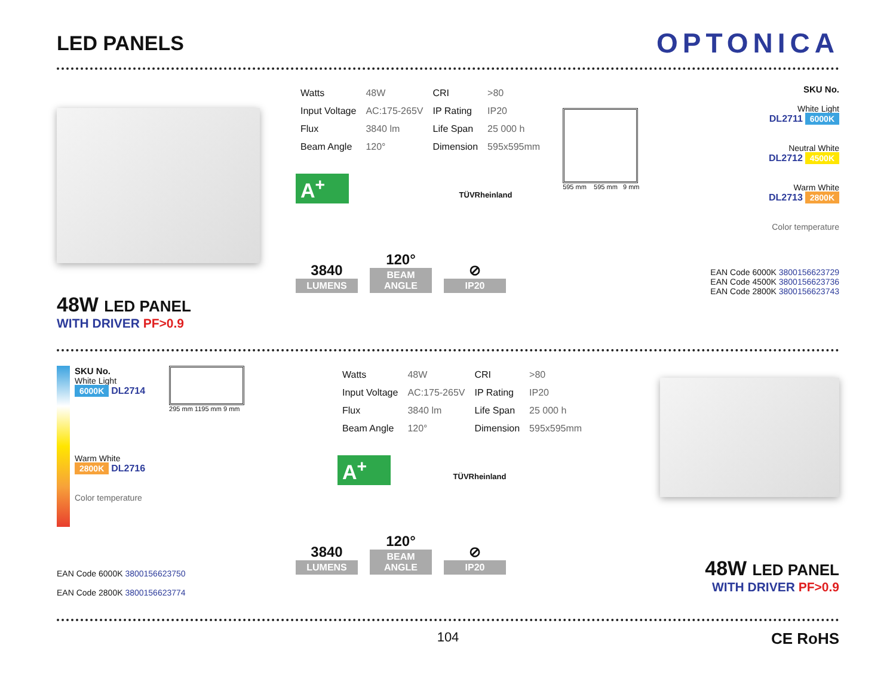LED PANELS
OPTONICA
48W LED PANEL
WITH DRIVER PF>0.9
| Watts | 48W | CRI | >80 |
| Input Voltage | AC:175-265V | IP Rating | IP20 |
| Flux | 3840 lm | Life Span | 25 000 h |
| Beam Angle | 120° | Dimension | 595x595mm |
A<sup>+</sup> TÜVRheinland
3840 LUMENS
120° BEAM ANGLE
⊘ IP20
595 mm 595 mm 9 mm
SKU No.
White Light
DL2711 6000K
Neutral White
DL2712 4500K
Warm White
DL2713 2800K
Color temperature
EAN Code 6000K 3800156623729
EAN Code 4500K 3800156623736
EAN Code 2800K 3800156623743
SKU No.
White Light
6000K DL2714
Warm White
2800K DL2716
Color temperature
295 mm 1195 mm 9 mm
EAN Code 6000K 3800156623750
EAN Code 2800K 3800156623774
| Watts | 48W | CRI | >80 |
| Input Voltage | AC:175-265V | IP Rating | IP20 |
| Flux | 3840 lm | Life Span | 25 000 h |
| Beam Angle | 120° | Dimension | 595x595mm |
A<sup>+</sup> TÜVRheinland
3840 LUMENS
120° BEAM ANGLE
⊘ IP20
48W LED PANEL
WITH DRIVER PF>0.9
104
CE RoHS